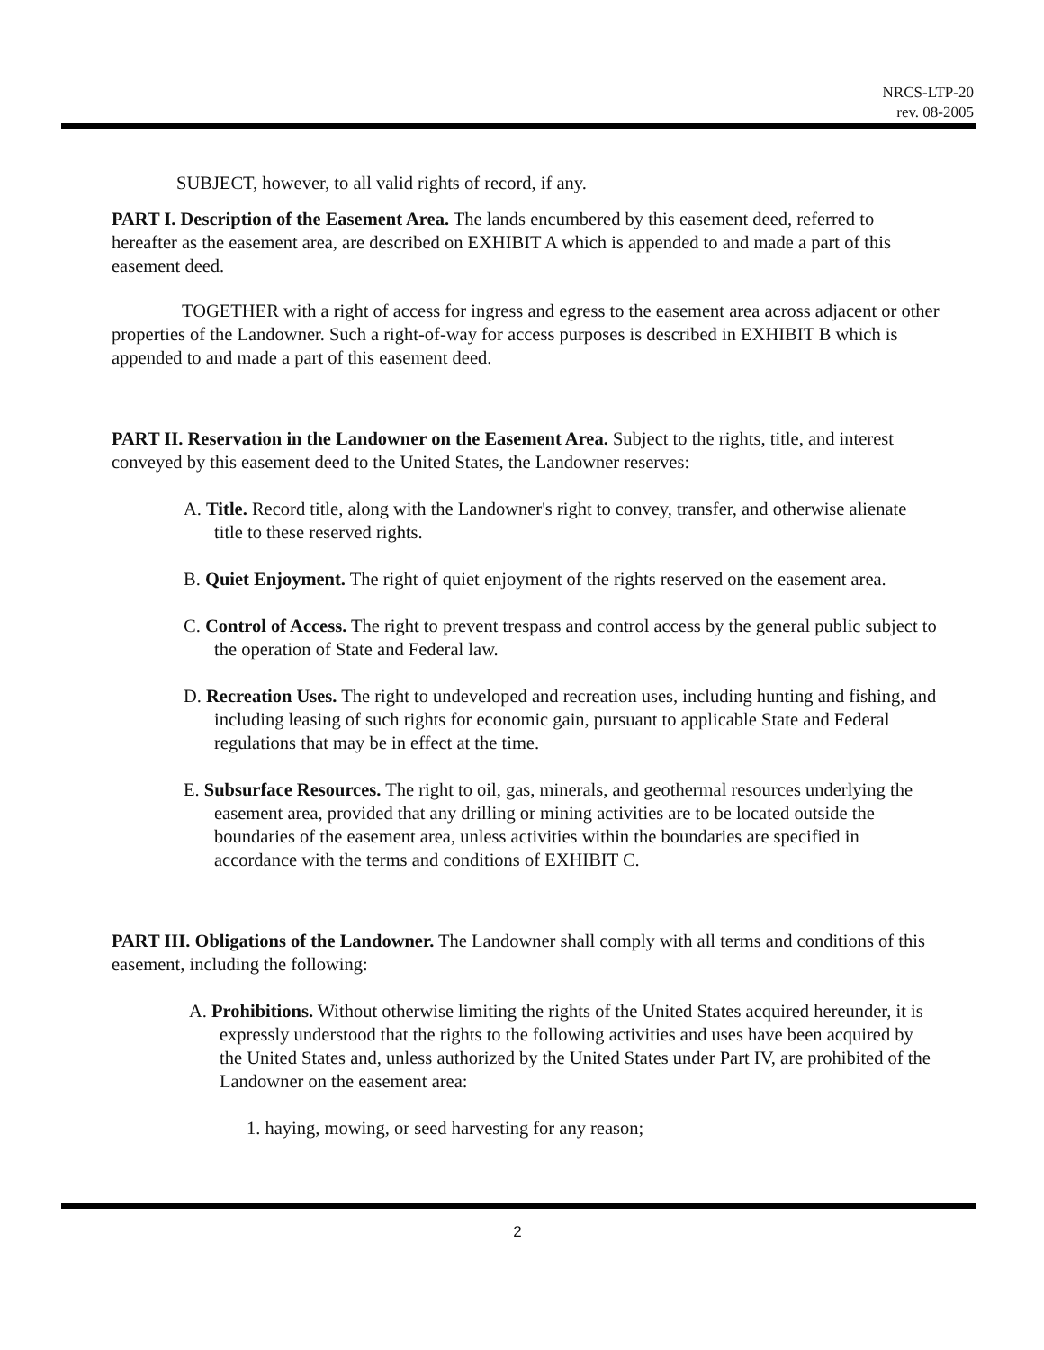NRCS-LTP-20
rev. 08-2005
SUBJECT, however, to all valid rights of record, if any.
PART I. Description of the Easement Area. The lands encumbered by this easement deed, referred to hereafter as the easement area, are described on EXHIBIT A which is appended to and made a part of this easement deed.
TOGETHER with a right of access for ingress and egress to the easement area across adjacent or other properties of the Landowner. Such a right-of-way for access purposes is described in EXHIBIT B which is appended to and made a part of this easement deed.
PART II. Reservation in the Landowner on the Easement Area. Subject to the rights, title, and interest conveyed by this easement deed to the United States, the Landowner reserves:
A. Title. Record title, along with the Landowner's right to convey, transfer, and otherwise alienate title to these reserved rights.
B. Quiet Enjoyment. The right of quiet enjoyment of the rights reserved on the easement area.
C. Control of Access. The right to prevent trespass and control access by the general public subject to the operation of State and Federal law.
D. Recreation Uses. The right to undeveloped and recreation uses, including hunting and fishing, and including leasing of such rights for economic gain, pursuant to applicable State and Federal regulations that may be in effect at the time.
E. Subsurface Resources. The right to oil, gas, minerals, and geothermal resources underlying the easement area, provided that any drilling or mining activities are to be located outside the boundaries of the easement area, unless activities within the boundaries are specified in accordance with the terms and conditions of EXHIBIT C.
PART III. Obligations of the Landowner. The Landowner shall comply with all terms and conditions of this easement, including the following:
A. Prohibitions. Without otherwise limiting the rights of the United States acquired hereunder, it is expressly understood that the rights to the following activities and uses have been acquired by the United States and, unless authorized by the United States under Part IV, are prohibited of the Landowner on the easement area:
1. haying, mowing, or seed harvesting for any reason;
2